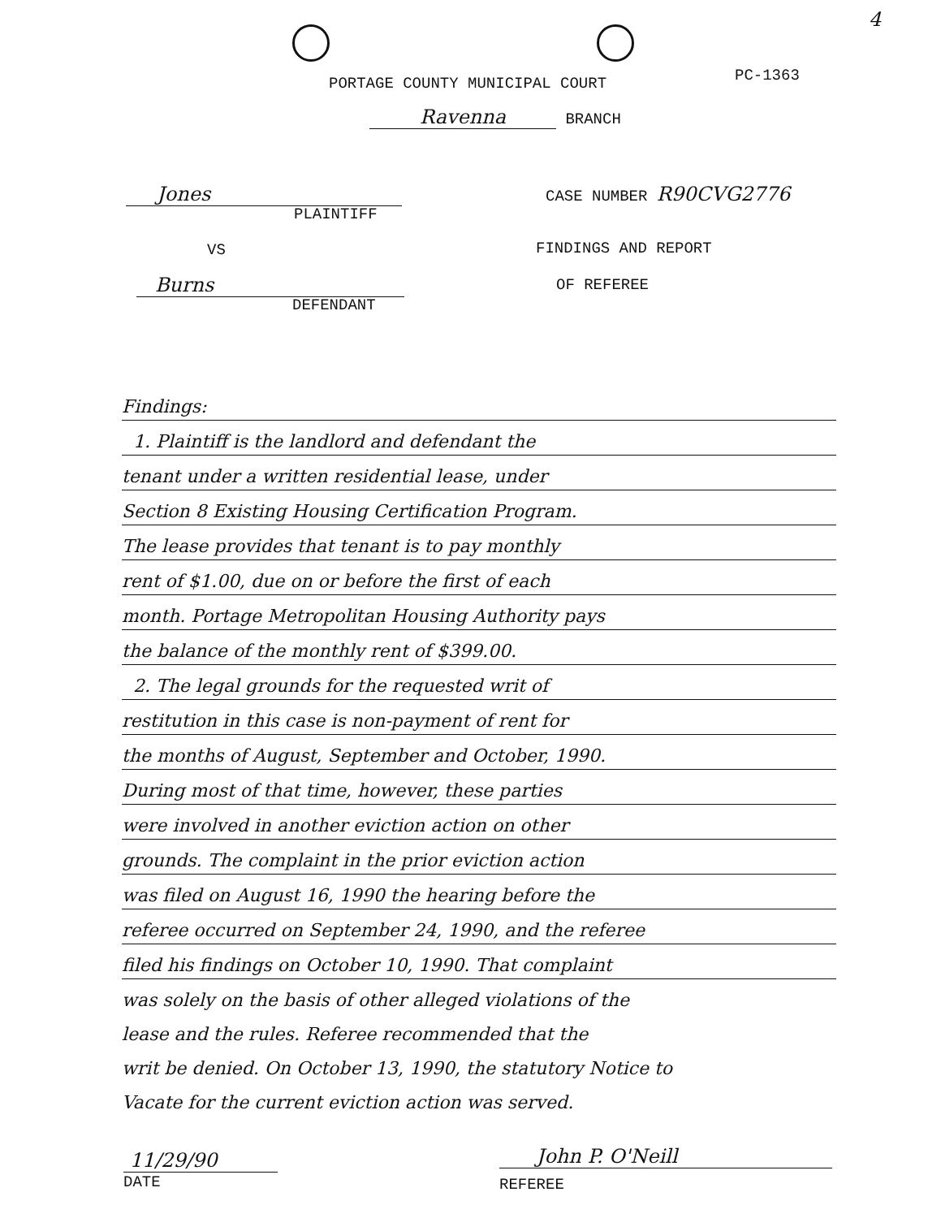4
PC-1363
PORTAGE COUNTY MUNICIPAL COURT
Ravenna BRANCH
Jones
PLAINTIFF
CASE NUMBER R90CVG2776
VS FINDINGS AND REPORT
Burns OF REFEREE
DEFENDANT
Findings:
1. Plaintiff is the landlord and defendant the
tenant under a written residential lease, under
Section 8 Existing Housing Certification Program.
The lease provides that tenant is to pay monthly
rent of $1.00, due on or before the first of each
month. Portage Metropolitan Housing Authority pays
the balance of the monthly rent of $399.00.
2. The legal grounds for the requested writ of
restitution in this case is non-payment of rent for
the months of August, September and October, 1990.
During most of that time, however, these parties
were involved in another eviction action on other
grounds. The complaint in the prior eviction action
was filed on August 16, 1990 the hearing before the
referee occurred on September 24, 1990, and the referee
filed his findings on October 10, 1990. That complaint
was solely on the basis of other alleged violations of the
lease and the rules. Referee recommended that the
writ be denied. On October 13, 1990, the statutory Notice to
Vacate for the current eviction action was served.
11/29/90
DATE
John P. O'Neill
REFEREE